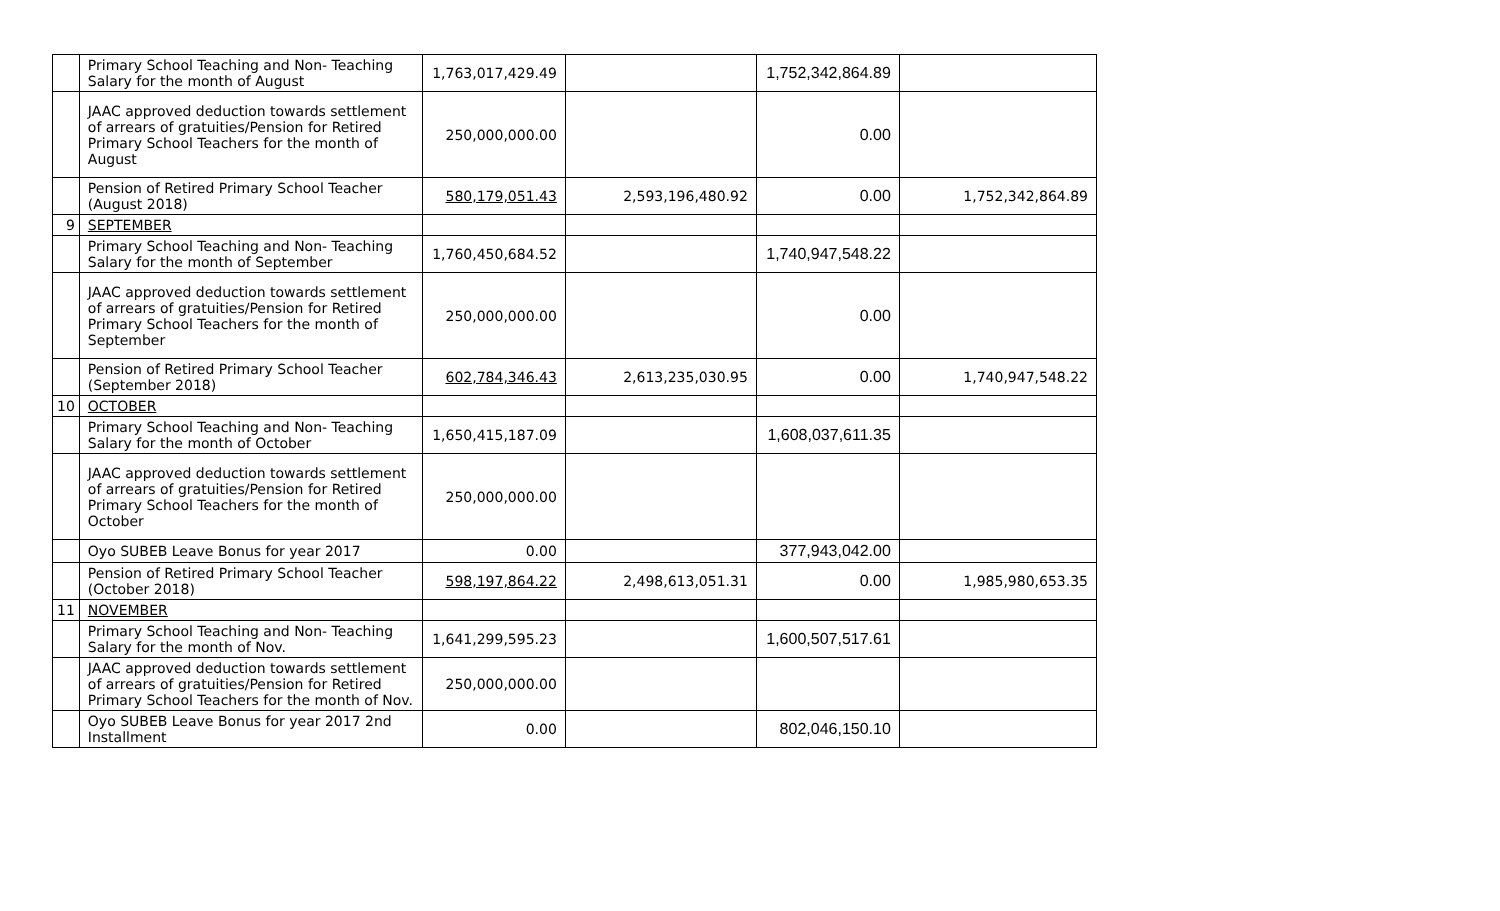| | Primary School Teaching and Non- Teaching Salary for the month of August | 1,763,017,429.49 | | 1,752,342,864.89 | |
| | JAAC approved deduction towards settlement of arrears of gratuities/Pension for Retired Primary School Teachers for the month of August | 250,000,000.00 | | 0.00 | |
| | Pension of Retired Primary School Teacher (August 2018) | 580,179,051.43 | 2,593,196,480.92 | 0.00 | 1,752,342,864.89 |
| 9 | SEPTEMBER | | | | |
| | Primary School Teaching and Non- Teaching Salary for the month of September | 1,760,450,684.52 | | 1,740,947,548.22 | |
| | JAAC approved deduction towards settlement of arrears of gratuities/Pension for Retired Primary School Teachers for the month of September | 250,000,000.00 | | 0.00 | |
| | Pension of Retired Primary School Teacher (September 2018) | 602,784,346.43 | 2,613,235,030.95 | 0.00 | 1,740,947,548.22 |
| 10 | OCTOBER | | | | |
| | Primary School Teaching and Non- Teaching Salary for the month of October | 1,650,415,187.09 | | 1,608,037,611.35 | |
| | JAAC approved deduction towards settlement of arrears of gratuities/Pension for Retired Primary School Teachers for the month of October | 250,000,000.00 | | | |
| | Oyo SUBEB Leave Bonus for year 2017 | 0.00 | | 377,943,042.00 | |
| | Pension of Retired Primary School Teacher (October 2018) | 598,197,864.22 | 2,498,613,051.31 | 0.00 | 1,985,980,653.35 |
| 11 | NOVEMBER | | | | |
| | Primary School Teaching and Non- Teaching Salary for the month of Nov. | 1,641,299,595.23 | | 1,600,507,517.61 | |
| | JAAC approved deduction towards settlement of arrears of gratuities/Pension for Retired Primary School Teachers for the month of Nov. | 250,000,000.00 | | | |
| | Oyo SUBEB Leave Bonus for year 2017 2nd Installment | 0.00 | | 802,046,150.10 | |